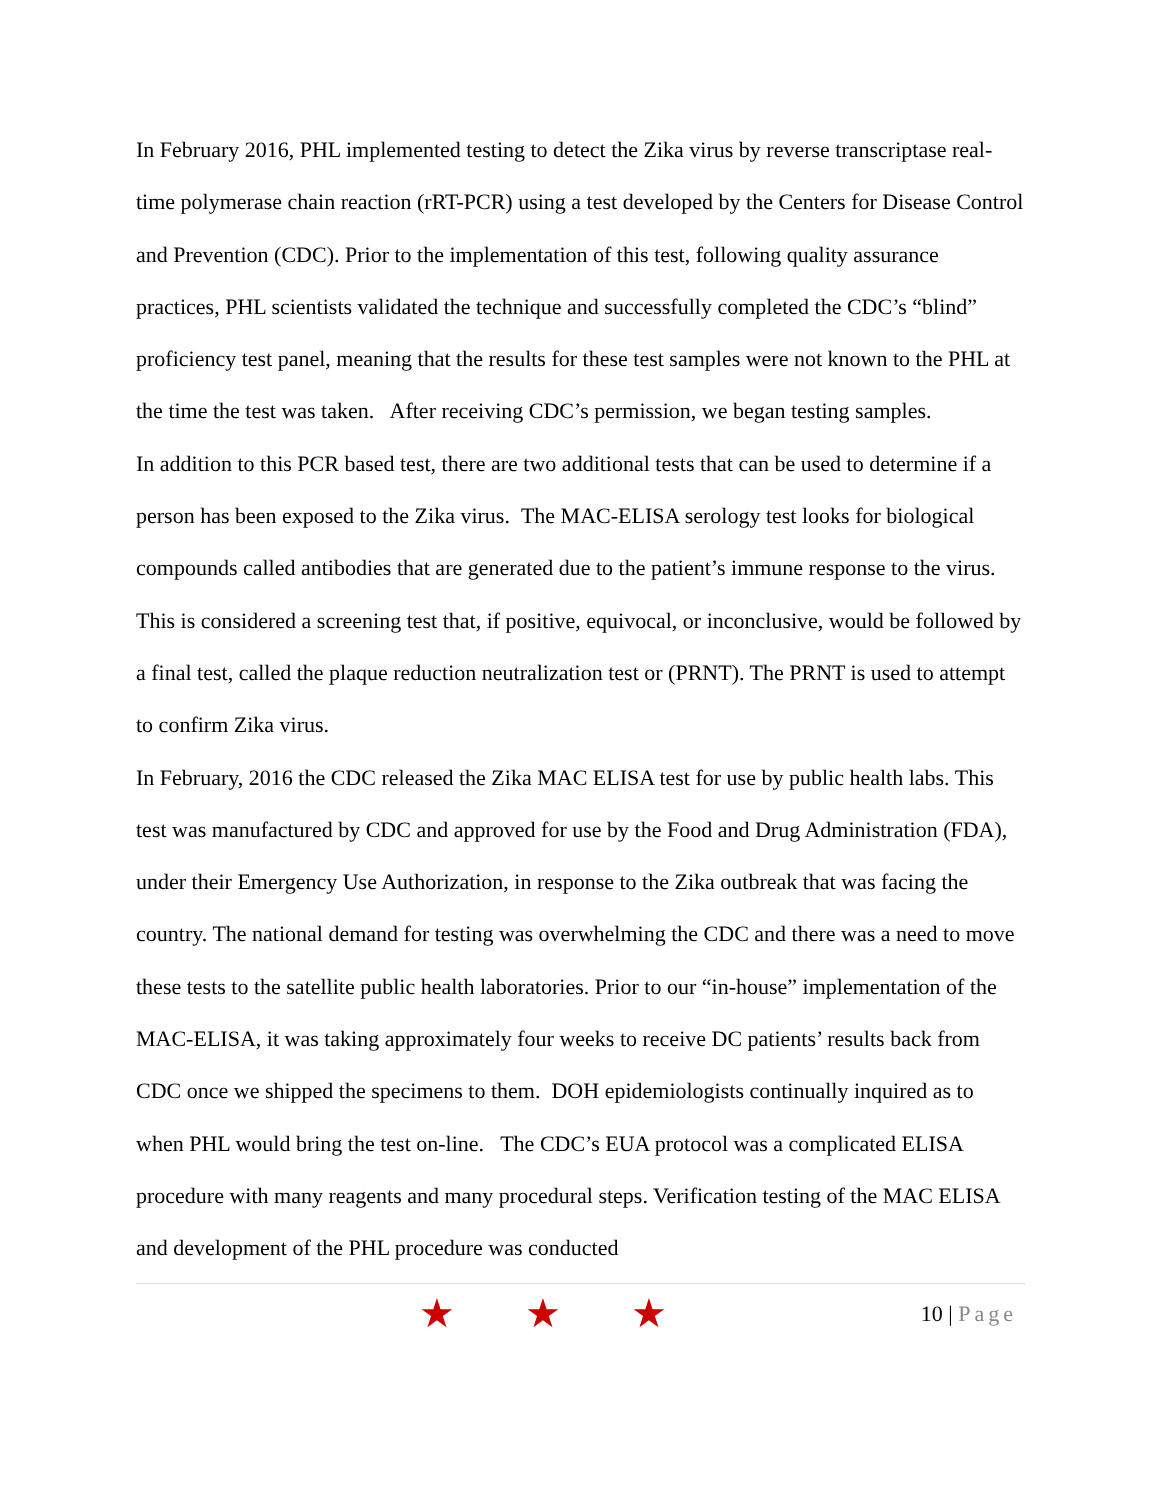In February 2016, PHL implemented testing to detect the Zika virus by reverse transcriptase real-time polymerase chain reaction (rRT-PCR) using a test developed by the Centers for Disease Control and Prevention (CDC). Prior to the implementation of this test, following quality assurance practices, PHL scientists validated the technique and successfully completed the CDC’s “blind” proficiency test panel, meaning that the results for these test samples were not known to the PHL at the time the test was taken. After receiving CDC’s permission, we began testing samples.
In addition to this PCR based test, there are two additional tests that can be used to determine if a person has been exposed to the Zika virus. The MAC-ELISA serology test looks for biological compounds called antibodies that are generated due to the patient’s immune response to the virus. This is considered a screening test that, if positive, equivocal, or inconclusive, would be followed by a final test, called the plaque reduction neutralization test or (PRNT). The PRNT is used to attempt to confirm Zika virus.
In February, 2016 the CDC released the Zika MAC ELISA test for use by public health labs. This test was manufactured by CDC and approved for use by the Food and Drug Administration (FDA), under their Emergency Use Authorization, in response to the Zika outbreak that was facing the country. The national demand for testing was overwhelming the CDC and there was a need to move these tests to the satellite public health laboratories. Prior to our “in-house” implementation of the MAC-ELISA, it was taking approximately four weeks to receive DC patients’ results back from CDC once we shipped the specimens to them. DOH epidemiologists continually inquired as to when PHL would bring the test on-line. The CDC’s EUA protocol was a complicated ELISA procedure with many reagents and many procedural steps. Verification testing of the MAC ELISA and development of the PHL procedure was conducted
★ ★ ★
10 | Page